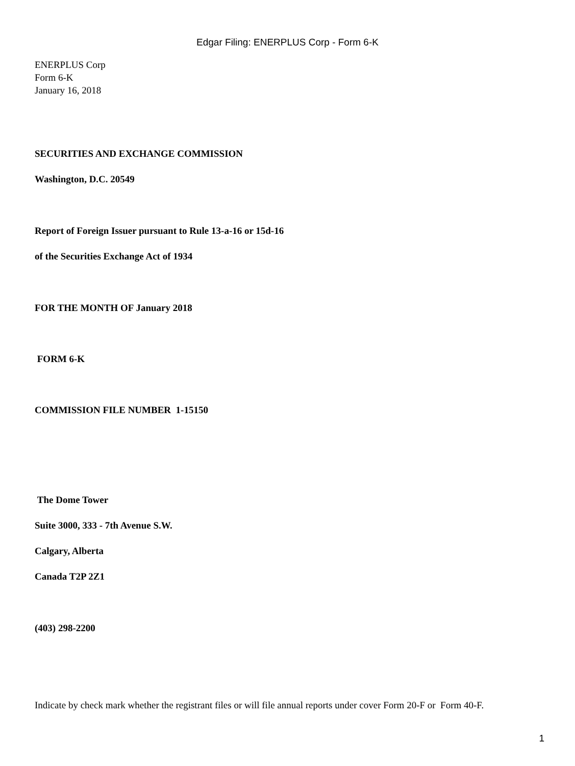Edgar Filing: ENERPLUS Corp - Form 6-K
ENERPLUS Corp
Form 6-K
January 16, 2018
SECURITIES AND EXCHANGE COMMISSION
Washington, D.C. 20549
Report of Foreign Issuer pursuant to Rule 13-a-16 or 15d-16
of the Securities Exchange Act of 1934
FOR THE MONTH OF January 2018
FORM 6-K
COMMISSION FILE NUMBER 1-15150
The Dome Tower
Suite 3000, 333 - 7th Avenue S.W.
Calgary, Alberta
Canada T2P 2Z1
(403) 298-2200
Indicate by check mark whether the registrant files or will file annual reports under cover Form 20-F or Form 40-F.
1